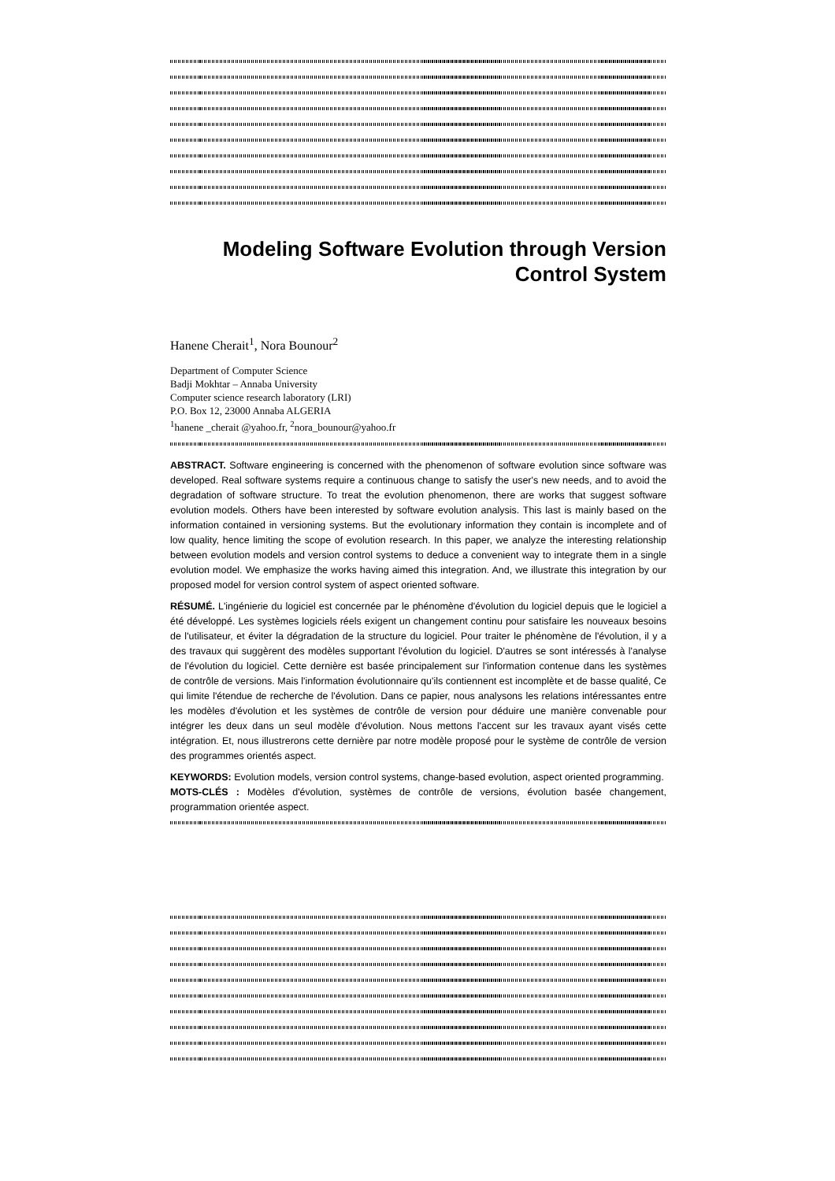Modeling Software Evolution through Version Control System
Hanene Cherait<sup>1</sup>, Nora Bounour<sup>2</sup>
Department of Computer Science
Badji Mokhtar – Annaba University
Computer science research laboratory (LRI)
P.O. Box 12, 23000 Annaba ALGERIA
<sup>1</sup> hanene _cherait @yahoo.fr, <sup>2</sup>nora_bounour@yahoo.fr
ABSTRACT. Software engineering is concerned with the phenomenon of software evolution since software was developed. Real software systems require a continuous change to satisfy the user's new needs, and to avoid the degradation of software structure. To treat the evolution phenomenon, there are works that suggest software evolution models. Others have been interested by software evolution analysis. This last is mainly based on the information contained in versioning systems. But the evolutionary information they contain is incomplete and of low quality, hence limiting the scope of evolution research. In this paper, we analyze the interesting relationship between evolution models and version control systems to deduce a convenient way to integrate them in a single evolution model. We emphasize the works having aimed this integration. And, we illustrate this integration by our proposed model for version control system of aspect oriented software.
RÉSUMÉ. L'ingénierie du logiciel est concernée par le phénomène d'évolution du logiciel depuis que le logiciel a été développé. Les systèmes logiciels réels exigent un changement continu pour satisfaire les nouveaux besoins de l'utilisateur, et éviter la dégradation de la structure du logiciel. Pour traiter le phénomène de l'évolution, il y a des travaux qui suggèrent des modèles supportant l'évolution du logiciel. D'autres se sont intéressés à l'analyse de l'évolution du logiciel. Cette dernière est basée principalement sur l'information contenue dans les systèmes de contrôle de versions. Mais l'information évolutionnaire qu'ils contiennent est incomplète et de basse qualité, Ce qui limite l'étendue de recherche de l'évolution. Dans ce papier, nous analysons les relations intéressantes entre les modèles d'évolution et les systèmes de contrôle de version pour déduire une manière convenable pour intégrer les deux dans un seul modèle d'évolution. Nous mettons l'accent sur les travaux ayant visés cette intégration. Et, nous illustrerons cette dernière par notre modèle proposé pour le système de contrôle de version des programmes orientés aspect.
KEYWORDS: Evolution models, version control systems, change-based evolution, aspect oriented programming.
MOTS-CLÉS : Modèles d'évolution, systèmes de contrôle de versions, évolution basée changement, programmation orientée aspect.